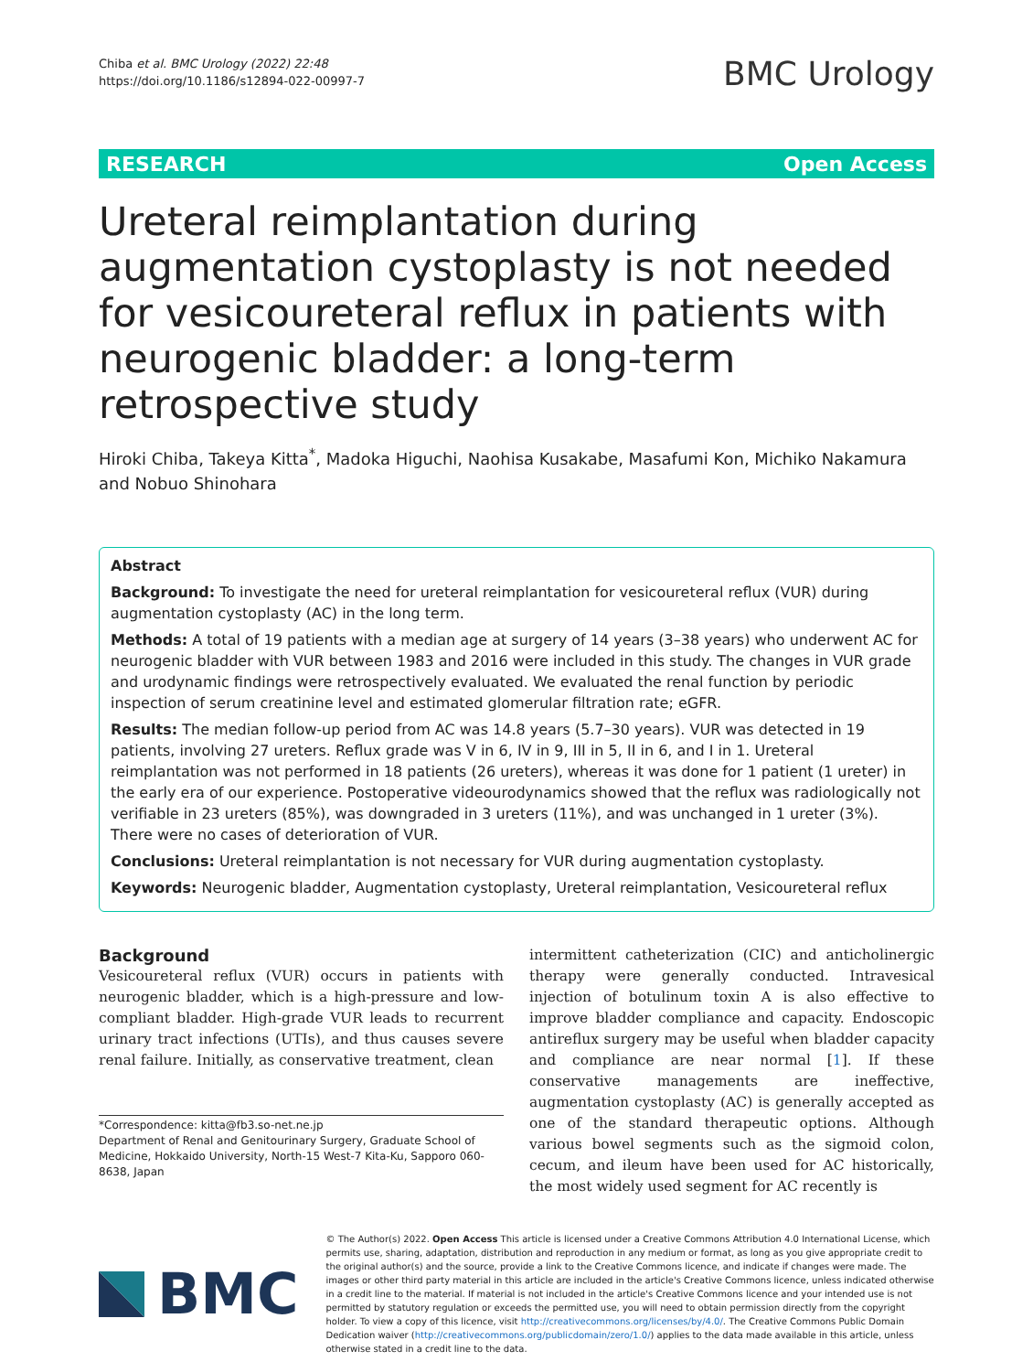Chiba et al. BMC Urology (2022) 22:48
https://doi.org/10.1186/s12894-022-00997-7
BMC Urology
RESEARCH Open Access
Ureteral reimplantation during augmentation cystoplasty is not needed for vesicoureteral reflux in patients with neurogenic bladder: a long-term retrospective study
Hiroki Chiba, Takeya Kitta<sup>*</sup>, Madoka Higuchi, Naohisa Kusakabe, Masafumi Kon, Michiko Nakamura and Nobuo Shinohara
Abstract
Background: To investigate the need for ureteral reimplantation for vesicoureteral reflux (VUR) during augmentation cystoplasty (AC) in the long term.
Methods: A total of 19 patients with a median age at surgery of 14 years (3–38 years) who underwent AC for neurogenic bladder with VUR between 1983 and 2016 were included in this study. The changes in VUR grade and urodynamic findings were retrospectively evaluated. We evaluated the renal function by periodic inspection of serum creatinine level and estimated glomerular filtration rate; eGFR.
Results: The median follow-up period from AC was 14.8 years (5.7–30 years). VUR was detected in 19 patients, involving 27 ureters. Reflux grade was V in 6, IV in 9, III in 5, II in 6, and I in 1. Ureteral reimplantation was not performed in 18 patients (26 ureters), whereas it was done for 1 patient (1 ureter) in the early era of our experience. Postoperative videourodynamics showed that the reflux was radiologically not verifiable in 23 ureters (85%), was downgraded in 3 ureters (11%), and was unchanged in 1 ureter (3%). There were no cases of deterioration of VUR.
Conclusions: Ureteral reimplantation is not necessary for VUR during augmentation cystoplasty.
Keywords: Neurogenic bladder, Augmentation cystoplasty, Ureteral reimplantation, Vesicoureteral reflux
Background
Vesicoureteral reflux (VUR) occurs in patients with neurogenic bladder, which is a high-pressure and low-compliant bladder. High-grade VUR leads to recurrent urinary tract infections (UTIs), and thus causes severe renal failure. Initially, as conservative treatment, clean
*Correspondence: kitta@fb3.so-net.ne.jp
Department of Renal and Genitourinary Surgery, Graduate School of Medicine, Hokkaido University, North-15 West-7 Kita-Ku, Sapporo 060-8638, Japan
intermittent catheterization (CIC) and anticholinergic therapy were generally conducted. Intravesical injection of botulinum toxin A is also effective to improve bladder compliance and capacity. Endoscopic antireflux surgery may be useful when bladder capacity and compliance are near normal [1]. If these conservative managements are ineffective, augmentation cystoplasty (AC) is generally accepted as one of the standard therapeutic options. Although various bowel segments such as the sigmoid colon, cecum, and ileum have been used for AC historically, the most widely used segment for AC recently is
BMC
© The Author(s) 2022. Open Access This article is licensed under a Creative Commons Attribution 4.0 International License, which permits use, sharing, adaptation, distribution and reproduction in any medium or format, as long as you give appropriate credit to the original author(s) and the source, provide a link to the Creative Commons licence, and indicate if changes were made. The images or other third party material in this article are included in the article's Creative Commons licence, unless indicated otherwise in a credit line to the material. If material is not included in the article's Creative Commons licence and your intended use is not permitted by statutory regulation or exceeds the permitted use, you will need to obtain permission directly from the copyright holder. To view a copy of this licence, visit http://creativecommons.org/licenses/by/4.0/. The Creative Commons Public Domain Dedication waiver (http://creativecommons.org/publicdomain/zero/1.0/) applies to the data made available in this article, unless otherwise stated in a credit line to the data.